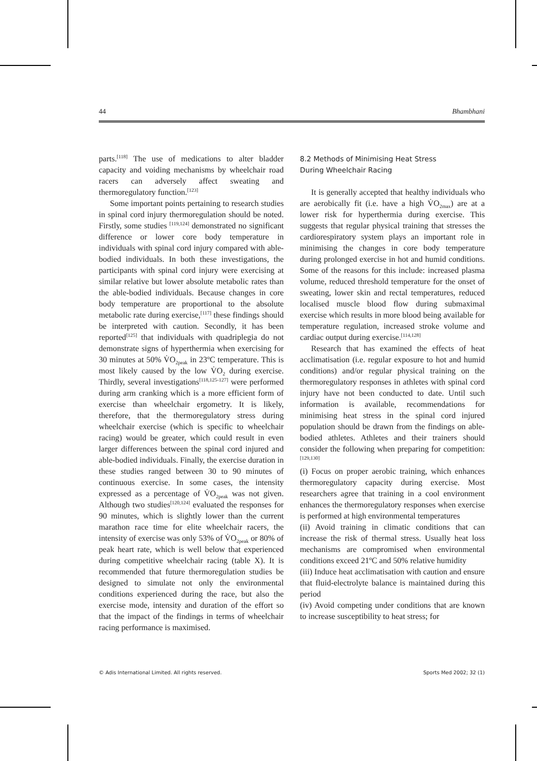44 Bhambhani
parts.<sup>[118]</sup> The use of medications to alter bladder capacity and voiding mechanisms by wheelchair road racers can adversely affect sweating and thermoregulatory function.<sup>[123]</sup>
Some important points pertaining to research studies in spinal cord injury thermoregulation should be noted. Firstly, some studies <sup>[119,124]</sup> demonstrated no significant difference or lower core body temperature in individuals with spinal cord injury compared with able-bodied individuals. In both these investigations, the participants with spinal cord injury were exercising at similar relative but lower absolute metabolic rates than the able-bodied individuals. Because changes in core body temperature are proportional to the absolute metabolic rate during exercise,<sup>[117]</sup> these findings should be interpreted with caution. Secondly, it has been reported<sup>[125]</sup> that individuals with quadriplegia do not demonstrate signs of hyperthermia when exercising for 30 minutes at 50% V̇O<sub>2peak</sub> in 23ºC temperature. This is most likely caused by the low V̇O<sub>2</sub> during exercise. Thirdly, several investigations<sup>[118,125-127]</sup> were performed during arm cranking which is a more efficient form of exercise than wheelchair ergometry. It is likely, therefore, that the thermoregulatory stress during wheelchair exercise (which is specific to wheelchair racing) would be greater, which could result in even larger differences between the spinal cord injured and able-bodied individuals. Finally, the exercise duration in these studies ranged between 30 to 90 minutes of continuous exercise. In some cases, the intensity expressed as a percentage of V̇O<sub>2peak</sub> was not given. Although two studies<sup>[120,124]</sup> evaluated the responses for 90 minutes, which is slightly lower than the current marathon race time for elite wheelchair racers, the intensity of exercise was only 53% of V̇O<sub>2peak</sub> or 80% of peak heart rate, which is well below that experienced during competitive wheelchair racing (table X). It is recommended that future thermoregulation studies be designed to simulate not only the environmental conditions experienced during the race, but also the exercise mode, intensity and duration of the effort so that the impact of the findings in terms of wheelchair racing performance is maximised.
8.2 Methods of Minimising Heat Stress
During Wheelchair Racing
It is generally accepted that healthy individuals who are aerobically fit (i.e. have a high V̇O<sub>2max</sub>) are at a lower risk for hyperthermia during exercise. This suggests that regular physical training that stresses the cardiorespiratory system plays an important role in minimising the changes in core body temperature during prolonged exercise in hot and humid conditions. Some of the reasons for this include: increased plasma volume, reduced threshold temperature for the onset of sweating, lower skin and rectal temperatures, reduced localised muscle blood flow during submaximal exercise which results in more blood being available for temperature regulation, increased stroke volume and cardiac output during exercise.<sup>[114,128]</sup>
Research that has examined the effects of heat acclimatisation (i.e. regular exposure to hot and humid conditions) and/or regular physical training on the thermoregulatory responses in athletes with spinal cord injury have not been conducted to date. Until such information is available, recommendations for minimising heat stress in the spinal cord injured population should be drawn from the findings on able-bodied athletes. Athletes and their trainers should consider the following when preparing for competition:<sup>[129,130]</sup>
(i) Focus on proper aerobic training, which enhances thermoregulatory capacity during exercise. Most researchers agree that training in a cool environment enhances the thermoregulatory responses when exercise is performed at high environmental temperatures
(ii) Avoid training in climatic conditions that can increase the risk of thermal stress. Usually heat loss mechanisms are compromised when environmental conditions exceed 21ºC and 50% relative humidity
(iii) Induce heat acclimatisation with caution and ensure that fluid-electrolyte balance is maintained during this period
(iv) Avoid competing under conditions that are known to increase susceptibility to heat stress; for
© Adis International Limited. All rights reserved. Sports Med 2002; 32 (1)